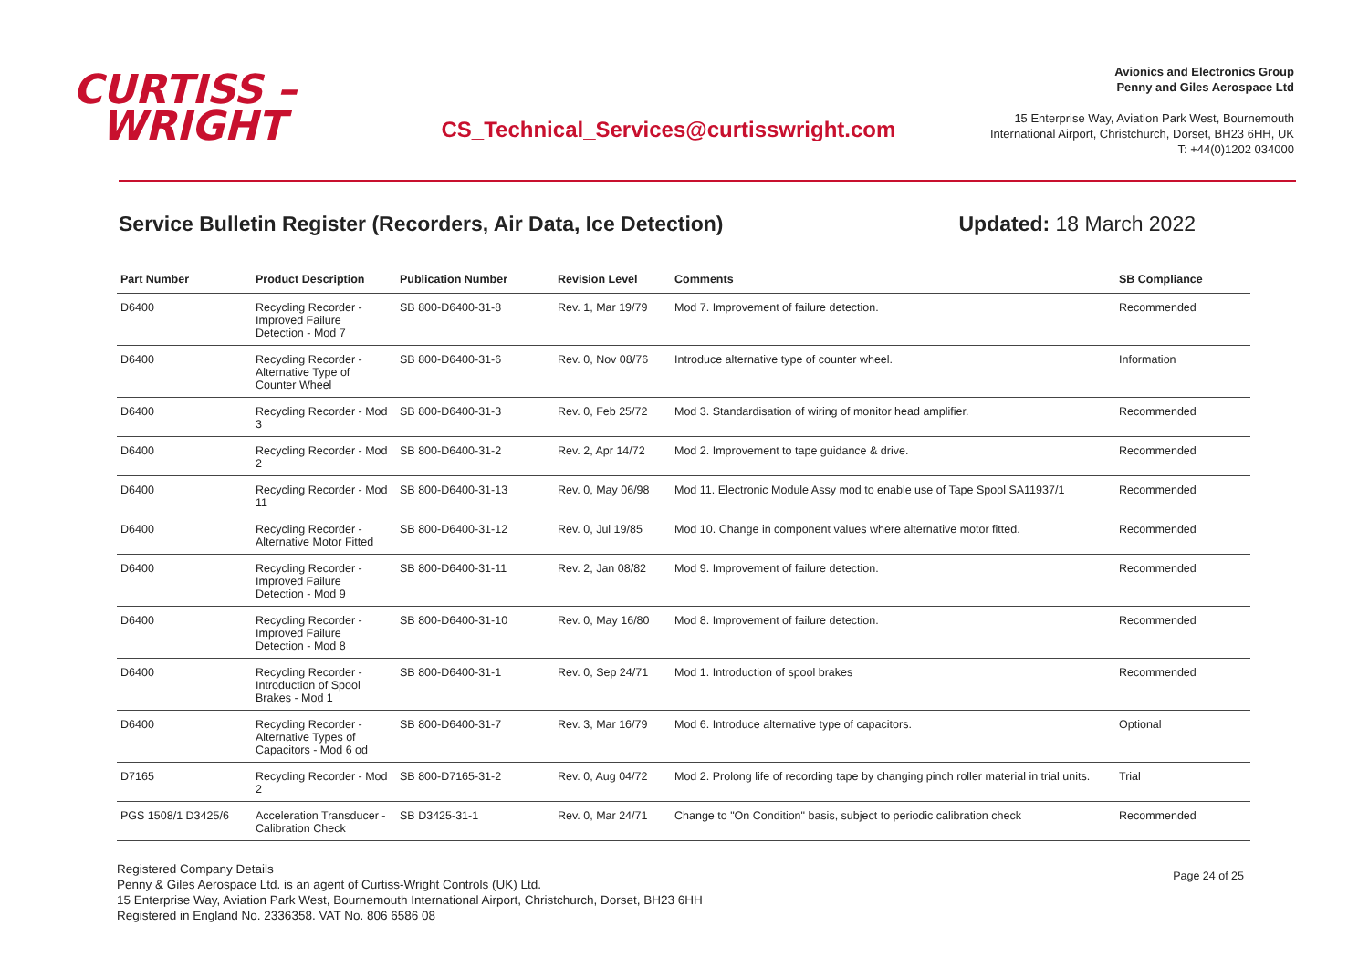CURTISS –
WRIGHT
CS_Technical_Services@curtisswright.com
Avionics and Electronics Group
Penny and Giles Aerospace Ltd
15 Enterprise Way, Aviation Park West, Bournemouth
International Airport, Christchurch, Dorset, BH23 6HH, UK
T: +44(0)1202 034000
Service Bulletin Register (Recorders, Air Data, Ice Detection) Updated: 18 March 2022
| Part Number | Product Description | Publication Number | Revision Level | Comments | SB Compliance |
| --- | --- | --- | --- | --- | --- |
| D6400 | Recycling Recorder - Improved Failure Detection - Mod 7 | SB 800-D6400-31-8 | Rev. 1, Mar 19/79 | Mod 7. Improvement of failure detection. | Recommended |
| D6400 | Recycling Recorder - Alternative Type of Counter Wheel | SB 800-D6400-31-6 | Rev. 0, Nov 08/76 | Introduce alternative type of counter wheel. | Information |
| D6400 | Recycling Recorder - Mod 3 | SB 800-D6400-31-3 | Rev. 0, Feb 25/72 | Mod 3. Standardisation of wiring of monitor head amplifier. | Recommended |
| D6400 | Recycling Recorder - Mod 2 | SB 800-D6400-31-2 | Rev. 2, Apr 14/72 | Mod 2. Improvement to tape guidance & drive. | Recommended |
| D6400 | Recycling Recorder - Mod 11 | SB 800-D6400-31-13 | Rev. 0, May 06/98 | Mod 11. Electronic Module Assy mod to enable use of Tape Spool SA11937/1 | Recommended |
| D6400 | Recycling Recorder - Alternative Motor Fitted | SB 800-D6400-31-12 | Rev. 0, Jul 19/85 | Mod 10. Change in component values where alternative motor fitted. | Recommended |
| D6400 | Recycling Recorder - Improved Failure Detection - Mod 9 | SB 800-D6400-31-11 | Rev. 2, Jan 08/82 | Mod 9. Improvement of failure detection. | Recommended |
| D6400 | Recycling Recorder - Improved Failure Detection - Mod 8 | SB 800-D6400-31-10 | Rev. 0, May 16/80 | Mod 8. Improvement of failure detection. | Recommended |
| D6400 | Recycling Recorder - Introduction of Spool Brakes - Mod 1 | SB 800-D6400-31-1 | Rev. 0, Sep 24/71 | Mod 1. Introduction of spool brakes | Recommended |
| D6400 | Recycling Recorder - Alternative Types of Capacitors - Mod 6 od | SB 800-D6400-31-7 | Rev. 3, Mar 16/79 | Mod 6. Introduce alternative type of capacitors. | Optional |
| D7165 | Recycling Recorder - Mod 2 | SB 800-D7165-31-2 | Rev. 0, Aug 04/72 | Mod 2. Prolong life of recording tape by changing pinch roller material in trial units. | Trial |
| PGS 1508/1 D3425/6 | Acceleration Transducer - Calibration Check | SB D3425-31-1 | Rev. 0, Mar 24/71 | Change to "On Condition" basis, subject to periodic calibration check | Recommended |
Registered Company Details
Penny & Giles Aerospace Ltd. is an agent of Curtiss-Wright Controls (UK) Ltd.
15 Enterprise Way, Aviation Park West, Bournemouth International Airport, Christchurch, Dorset, BH23 6HH
Registered in England No. 2336358. VAT No. 806 6586 08
Page 24 of 25